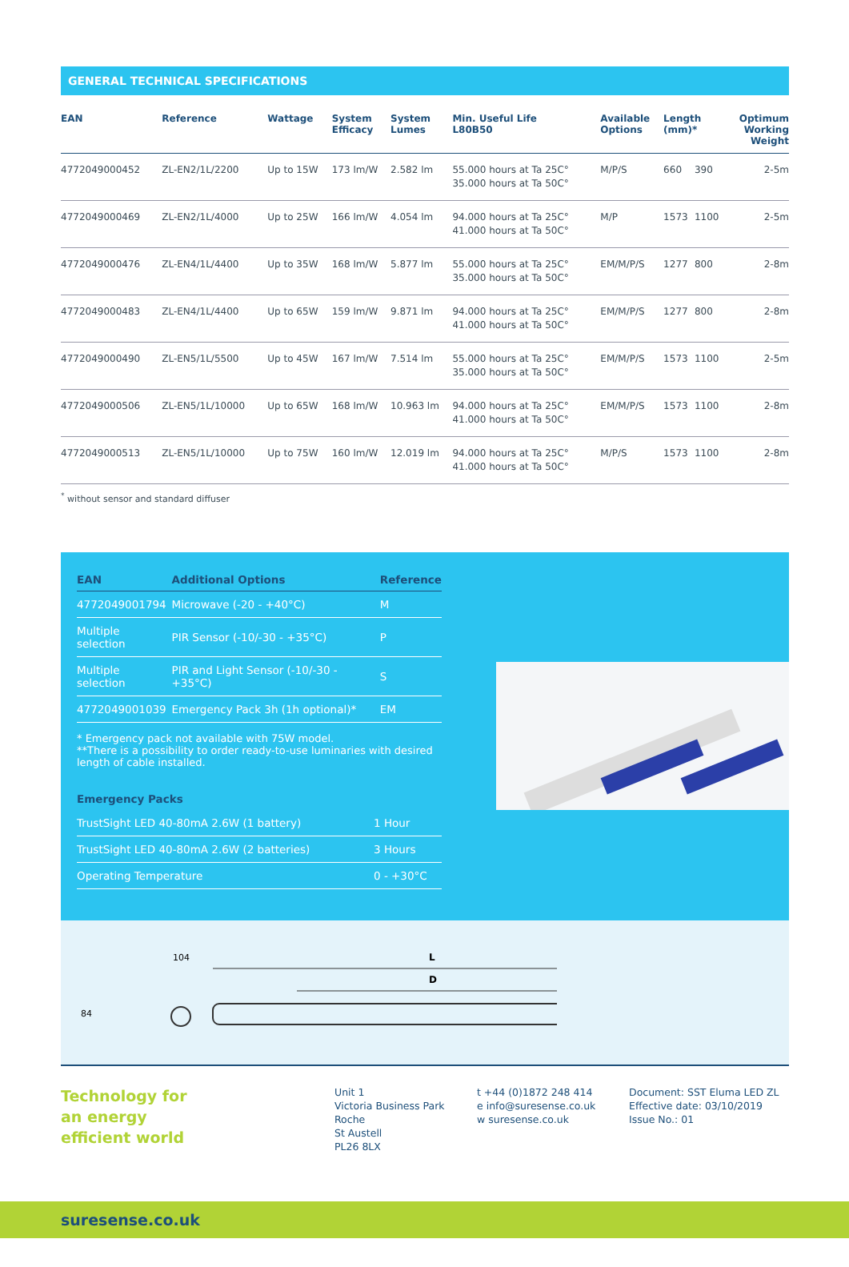GENERAL TECHNICAL SPECIFICATIONS
| EAN | Reference | Wattage | System Efficacy | System Lumes | Min. Useful Life L80B50 | Available Options | Length (mm)* | | Optimum Working Weight |
| --- | --- | --- | --- | --- | --- | --- | --- | --- | --- |
| 4772049000452 | ZL-EN2/1L/2200 | Up to 15W | 173 lm/W | 2.582 lm | 55.000 hours at Ta 25C° 35.000 hours at Ta 50C° | M/P/S | 660 | 390 | 2-5m |
| 4772049000469 | ZL-EN2/1L/4000 | Up to 25W | 166 lm/W | 4.054 lm | 94.000 hours at Ta 25C° 41.000 hours at Ta 50C° | M/P | 1573 | 1100 | 2-5m |
| 4772049000476 | ZL-EN4/1L/4400 | Up to 35W | 168 lm/W | 5.877 lm | 55.000 hours at Ta 25C° 35.000 hours at Ta 50C° | EM/M/P/S | 1277 | 800 | 2-8m |
| 4772049000483 | ZL-EN4/1L/4400 | Up to 65W | 159 lm/W | 9.871 lm | 94.000 hours at Ta 25C° 41.000 hours at Ta 50C° | EM/M/P/S | 1277 | 800 | 2-8m |
| 4772049000490 | ZL-EN5/1L/5500 | Up to 45W | 167 lm/W | 7.514 lm | 55.000 hours at Ta 25C° 35.000 hours at Ta 50C° | EM/M/P/S | 1573 | 1100 | 2-5m |
| 4772049000506 | ZL-EN5/1L/10000 | Up to 65W | 168 lm/W | 10.963 lm | 94.000 hours at Ta 25C° 41.000 hours at Ta 50C° | EM/M/P/S | 1573 | 1100 | 2-8m |
| 4772049000513 | ZL-EN5/1L/10000 | Up to 75W | 160 lm/W | 12.019 lm | 94.000 hours at Ta 25C° 41.000 hours at Ta 50C° | M/P/S | 1573 | 1100 | 2-8m |
<sup>*</sup> without sensor and standard diffuser
| EAN | Additional Options | Reference |
| --- | --- | --- |
| 4772049001794 | Microwave (-20 - +40°C) | M |
| Multiple selection | PIR Sensor (-10/-30 - +35°C) | P |
| Multiple selection | PIR and Light Sensor (-10/-30 - +35°C) | S |
| 4772049001039 | Emergency Pack 3h (1h optional)* | EM |
* Emergency pack not available with 75W model.
**There is a possibility to order ready-to-use luminaries with desired length of cable installed.
| Emergency Packs | |
| --- | --- |
| TrustSight LED 40-80mA 2.6W (1 battery) | 1 Hour |
| TrustSight LED 40-80mA 2.6W (2 batteries) | 3 Hours |
| Operating Temperature | 0 - +30°C |
104
84
L
D
Technology for
an energy
efficient world
Unit 1
Victoria Business Park
Roche
St Austell
PL26 8LX
t +44 (0)1872 248 414
e info@suresense.co.uk
w suresense.co.uk
Document: SST Eluma LED ZL
Effective date: 03/10/2019
Issue No.: 01
suresense.co.uk